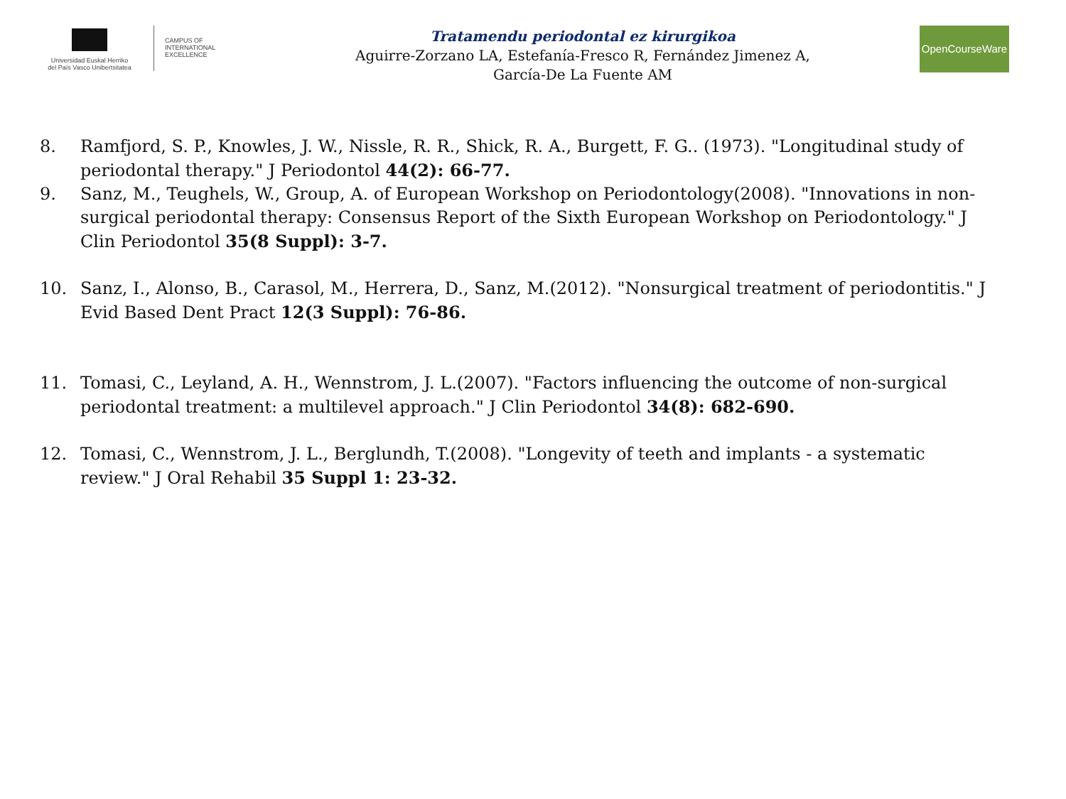Universidad Euskal Herriko
del País Vasco Unibertsitatea
CAMPUS OF
INTERNATIONAL
EXCELLENCE
Tratamendu periodontal ez kirurgikoa
Aguirre-Zorzano LA, Estefanía-Fresco R, Fernández Jimenez A,
García-De La Fuente AM
OpenCourseWare
8. Ramfjord, S. P., Knowles, J. W., Nissle, R. R., Shick, R. A., Burgett, F. G.. (1973). "Longitudinal study of periodontal therapy." J Periodontol 44(2): 66-77.
9. Sanz, M., Teughels, W., Group, A. of European Workshop on Periodontology(2008). "Innovations in non-surgical periodontal therapy: Consensus Report of the Sixth European Workshop on Periodontology." J Clin Periodontol 35(8 Suppl): 3-7.
10. Sanz, I., Alonso, B., Carasol, M., Herrera, D., Sanz, M.(2012). "Nonsurgical treatment of periodontitis." J Evid Based Dent Pract 12(3 Suppl): 76-86.
11. Tomasi, C., Leyland, A. H., Wennstrom, J. L.(2007). "Factors influencing the outcome of non-surgical periodontal treatment: a multilevel approach." J Clin Periodontol 34(8): 682-690.
12. Tomasi, C., Wennstrom, J. L., Berglundh, T.(2008). "Longevity of teeth and implants - a systematic review." J Oral Rehabil 35 Suppl 1: 23-32.